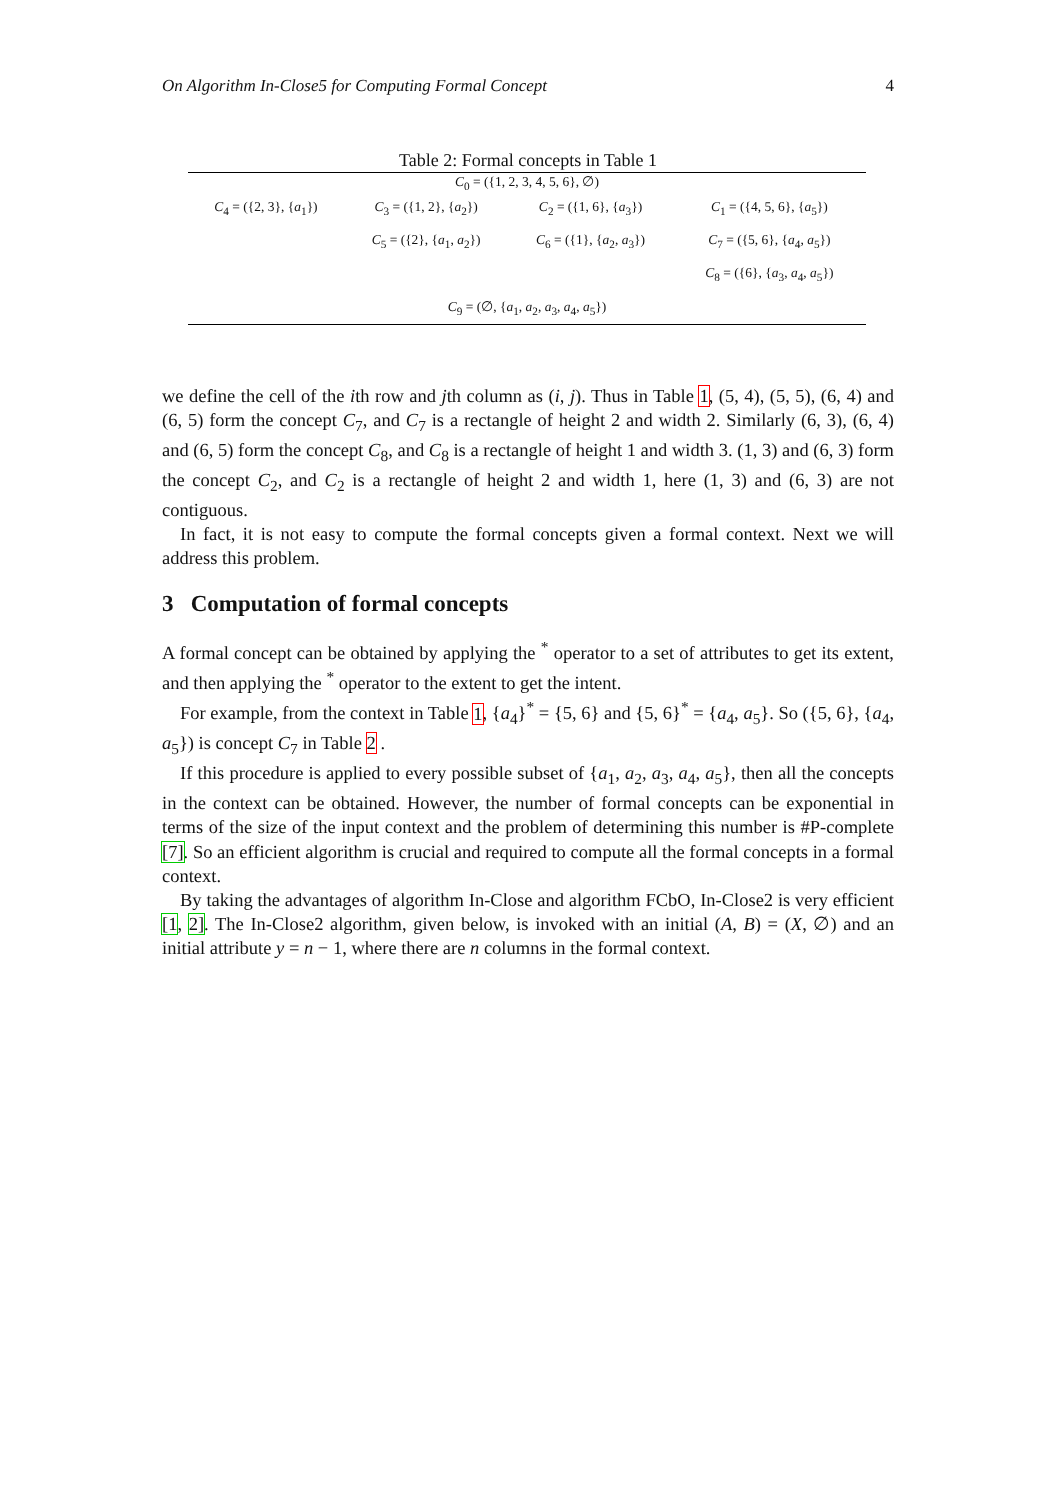On Algorithm In-Close5 for Computing Formal Concept 4
Table 2: Formal concepts in Table 1
| C<sub>0</sub> = ({1, 2, 3, 4, 5, 6}, ∅) | | | |
| C<sub>4</sub> = ({2, 3}, { a<sub>1</sub>}) | C<sub>3</sub> = ({1, 2}, { a<sub>2</sub>}) | C<sub>2</sub> = ({1, 6}, { a<sub>3</sub>}) | C<sub>1</sub> = ({4, 5, 6}, { a<sub>5</sub>}) |
| | C<sub>5</sub> = ({2}, { a<sub>1</sub>, a<sub>2</sub>}) | C<sub>6</sub> = ({1}, { a<sub>2</sub>, a<sub>3</sub>}) | C<sub>7</sub> = ({5, 6}, { a<sub>4</sub>, a<sub>5</sub>}) |
| | | | C<sub>8</sub> = ({6}, { a<sub>3</sub>, a<sub>4</sub>, a<sub>5</sub>}) |
| C<sub>9</sub> = (∅, { a<sub>1</sub>, a<sub>2</sub>, a<sub>3</sub>, a<sub>4</sub>, a<sub>5</sub>}) | | | |
we define the cell of the ith row and jth column as (i, j). Thus in Table 1, (5, 4), (5, 5), (6, 4) and (6, 5) form the concept C<sub>7</sub>, and C<sub>7</sub> is a rectangle of height 2 and width 2. Similarly (6, 3), (6, 4) and (6, 5) form the concept C<sub>8</sub>, and C<sub>8</sub> is a rectangle of height 1 and width 3. (1, 3) and (6, 3) form the concept C<sub>2</sub>, and C<sub>2</sub> is a rectangle of height 2 and width 1, here (1, 3) and (6, 3) are not contiguous.
In fact, it is not easy to compute the formal concepts given a formal context. Next we will address this problem.
3 Computation of formal concepts
A formal concept can be obtained by applying the <sup>*</sup> operator to a set of attributes to get its extent, and then applying the <sup>*</sup> operator to the extent to get the intent.
For example, from the context in Table 1, {a<sub>4</sub>}<sup>*</sup> = {5, 6} and {5, 6}<sup>*</sup> = {a<sub>4</sub>, a<sub>5</sub>}. So ({5, 6}, {a<sub>4</sub>, a<sub>5</sub>}) is concept C<sub>7</sub> in Table 2 .
If this procedure is applied to every possible subset of {a<sub>1</sub>, a<sub>2</sub>, a<sub>3</sub>, a<sub>4</sub>, a<sub>5</sub>}, then all the concepts in the context can be obtained. However, the number of formal concepts can be exponential in terms of the size of the input context and the problem of determining this number is #P-complete [7]. So an efficient algorithm is crucial and required to compute all the formal concepts in a formal context.
By taking the advantages of algorithm In-Close and algorithm FCbO, In-Close2 is very efficient [1, 2]. The In-Close2 algorithm, given below, is invoked with an initial (A, B) = (X, ∅) and an initial attribute y = n − 1, where there are n columns in the formal context.